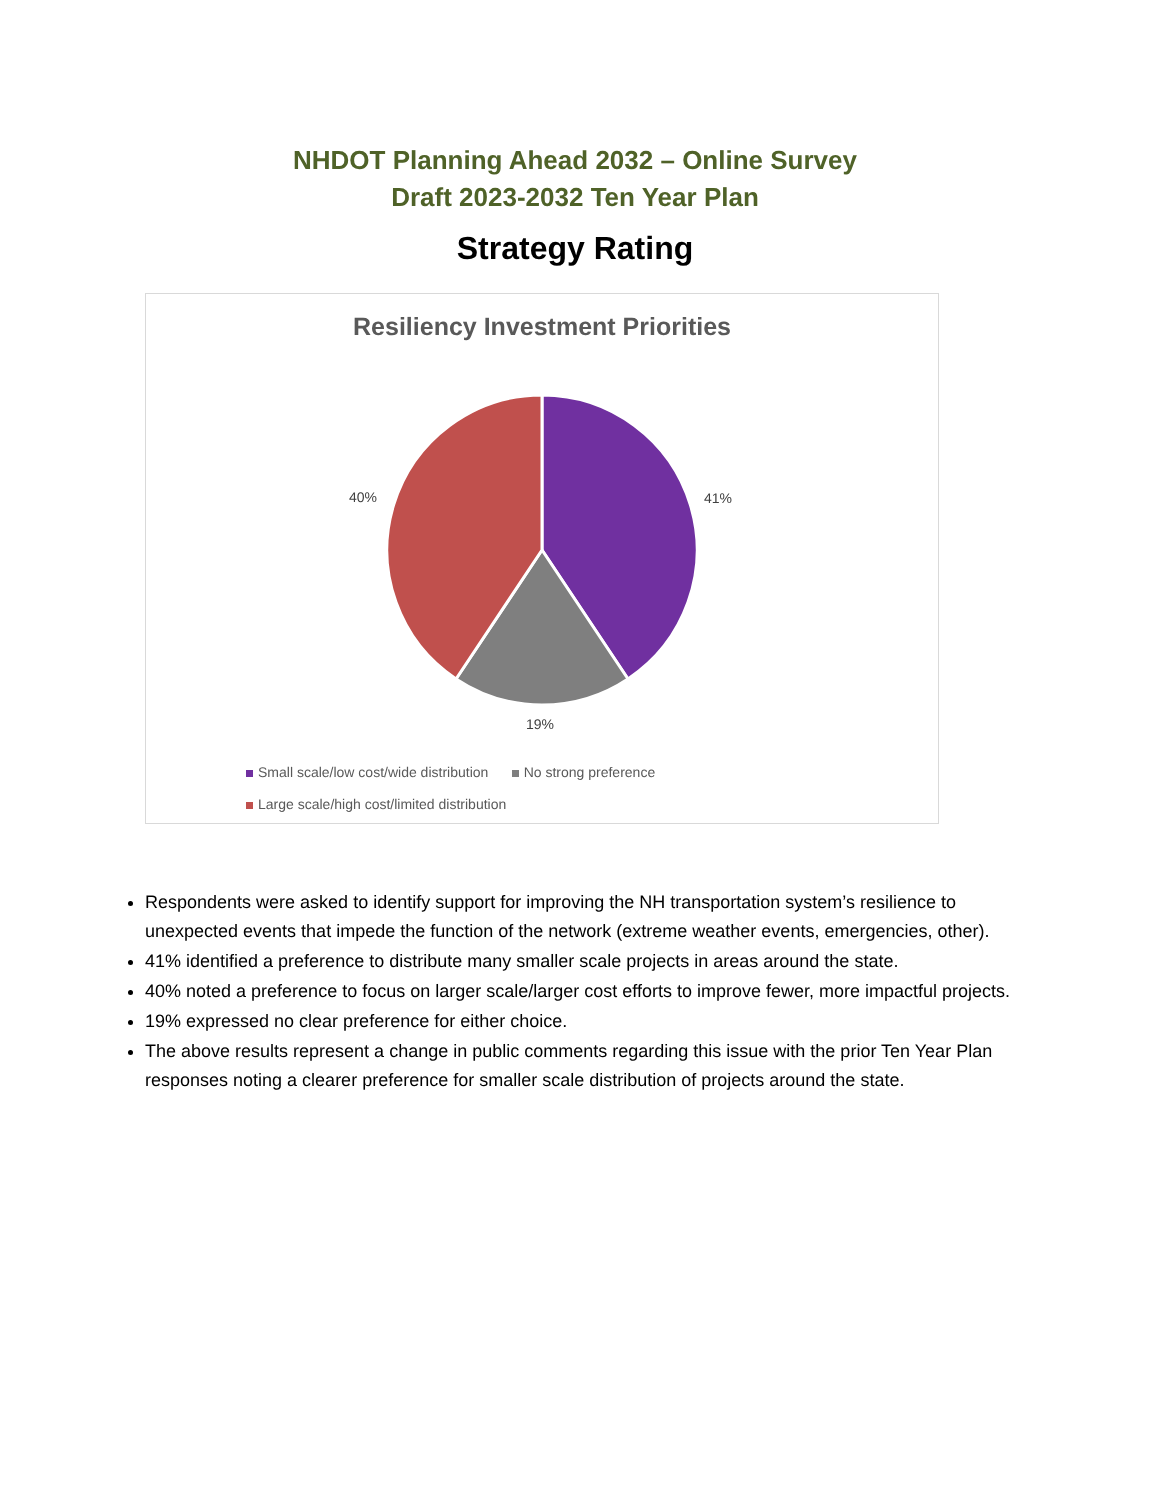NHDOT Planning Ahead 2032 – Online Survey
Draft 2023-2032 Ten Year Plan
Strategy Rating
Resiliency Investment Priorities
41%
19%
40%
Small scale/low cost/wide distribution No strong preference
Large scale/high cost/limited distribution
Respondents were asked to identify support for improving the NH transportation system’s resilience to unexpected events that impede the function of the network (extreme weather events, emergencies, other).
41% identified a preference to distribute many smaller scale projects in areas around the state.
40% noted a preference to focus on larger scale/larger cost efforts to improve fewer, more impactful projects.
19% expressed no clear preference for either choice.
The above results represent a change in public comments regarding this issue with the prior Ten Year Plan responses noting a clearer preference for smaller scale distribution of projects around the state.